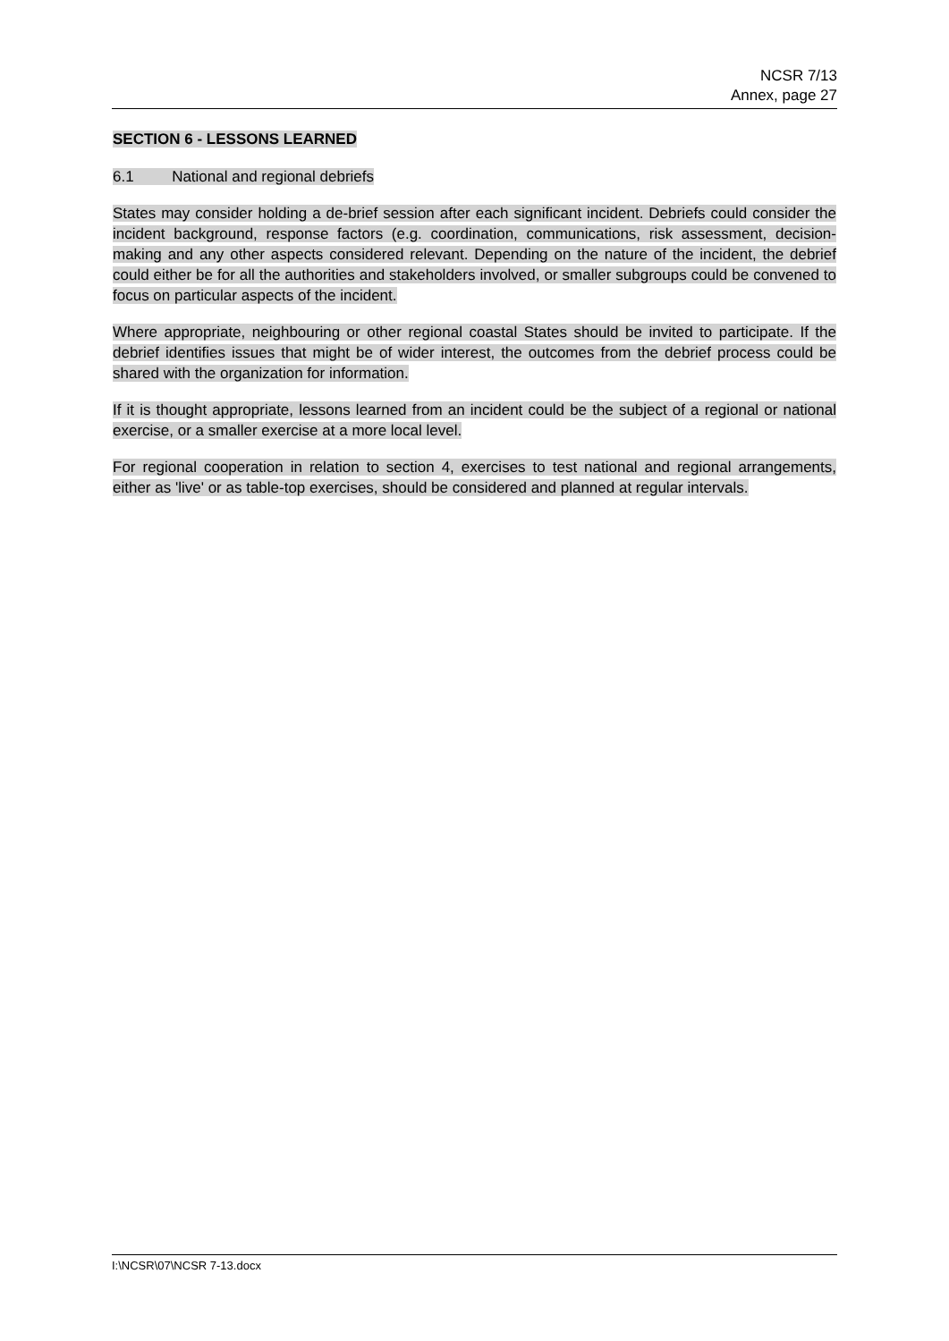NCSR 7/13
Annex, page 27
SECTION 6 - LESSONS LEARNED
6.1 National and regional debriefs
States may consider holding a de-brief session after each significant incident. Debriefs could consider the incident background, response factors (e.g. coordination, communications, risk assessment, decision-making and any other aspects considered relevant. Depending on the nature of the incident, the debrief could either be for all the authorities and stakeholders involved, or smaller subgroups could be convened to focus on particular aspects of the incident.
Where appropriate, neighbouring or other regional coastal States should be invited to participate. If the debrief identifies issues that might be of wider interest, the outcomes from the debrief process could be shared with the organization for information.
If it is thought appropriate, lessons learned from an incident could be the subject of a regional or national exercise, or a smaller exercise at a more local level.
For regional cooperation in relation to section 4, exercises to test national and regional arrangements, either as 'live' or as table-top exercises, should be considered and planned at regular intervals.
I:\NCSR\07\NCSR 7-13.docx